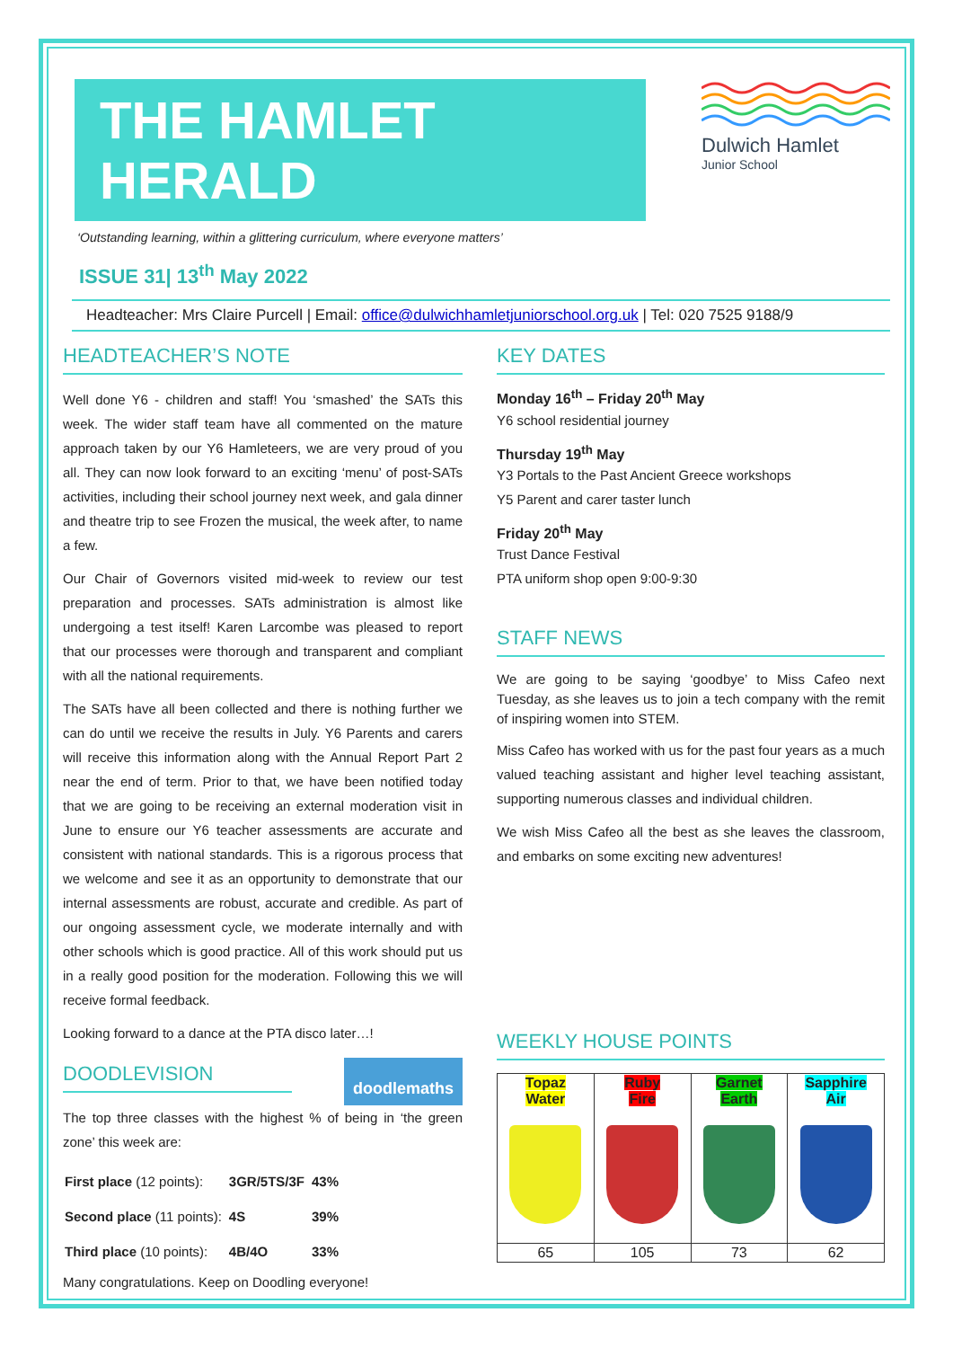THE HAMLET HERALD
Dulwich Hamlet
Junior School
‘Outstanding learning, within a glittering curriculum, where everyone matters’
ISSUE 31| 13<sup>th</sup> May 2022
Headteacher: Mrs Claire Purcell | Email: office@dulwichhamletjuniorschool.org.uk | Tel: 020 7525 9188/9
HEADTEACHER’S NOTE
Well done Y6 - children and staff! You ‘smashed’ the SATs this week. The wider staff team have all commented on the mature approach taken by our Y6 Hamleteers, we are very proud of you all. They can now look forward to an exciting ‘menu’ of post-SATs activities, including their school journey next week, and gala dinner and theatre trip to see Frozen the musical, the week after, to name a few.
Our Chair of Governors visited mid-week to review our test preparation and processes. SATs administration is almost like undergoing a test itself! Karen Larcombe was pleased to report that our processes were thorough and transparent and compliant with all the national requirements.
The SATs have all been collected and there is nothing further we can do until we receive the results in July. Y6 Parents and carers will receive this information along with the Annual Report Part 2 near the end of term. Prior to that, we have been notified today that we are going to be receiving an external moderation visit in June to ensure our Y6 teacher assessments are accurate and consistent with national standards. This is a rigorous process that we welcome and see it as an opportunity to demonstrate that our internal assessments are robust, accurate and credible. As part of our ongoing assessment cycle, we moderate internally and with other schools which is good practice. All of this work should put us in a really good position for the moderation. Following this we will receive formal feedback.
Looking forward to a dance at the PTA disco later…!
DOODLEVISION
doodlemaths
The top three classes with the highest % of being in ‘the green zone’ this week are:
| First place (12 points): | 3GR/5TS/3F | 43% |
| Second place (11 points): | 4S | 39% |
| Third place (10 points): | 4B/4O | 33% |
Many congratulations. Keep on Doodling everyone!
KEY DATES
Monday 16<sup>th</sup> – Friday 20<sup>th</sup> May
Y6 school residential journey
Thursday 19<sup>th</sup> May
Y3 Portals to the Past Ancient Greece workshops
Y5 Parent and carer taster lunch
Friday 20<sup>th</sup> May
Trust Dance Festival
PTA uniform shop open 9:00-9:30
STAFF NEWS
We are going to be saying ‘goodbye’ to Miss Cafeo next Tuesday, as she leaves us to join a tech company with the remit of inspiring women into STEM.
Miss Cafeo has worked with us for the past four years as a much valued teaching assistant and higher level teaching assistant, supporting numerous classes and individual children.
We wish Miss Cafeo all the best as she leaves the classroom, and embarks on some exciting new adventures!
WEEKLY HOUSE POINTS
| Topaz Water | Ruby Fire | Garnet Earth | Sapphire Air |
| --- | --- | --- | --- |
| 65 | 105 | 73 | 62 |